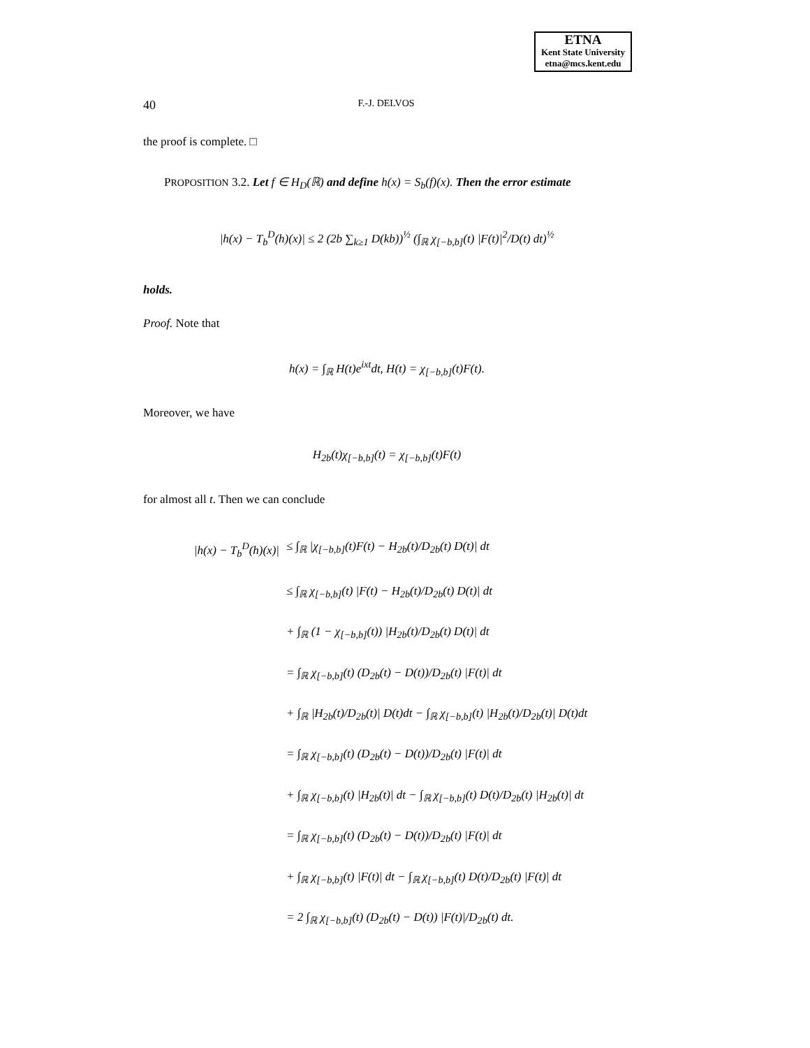ETNA
Kent State University
etna@mcs.kent.edu
40 F.-J. DELVOS
the proof is complete. □
PROPOSITION 3.2. Let f ∈ H<sub>D</sub>(ℝ) and define h(x) = S<sub>b</sub>(f)(x). Then the error estimate
|h(x) − T<sub>b</sub><sup>D</sup>(h)(x)| ≤ 2 (2b ∑<sub>k≥1</sub> D(kb))<sup>½</sup> (∫<sub>ℝ</sub> χ<sub>[−b,b]</sub>(t) |F(t)|<sup>2</sup>/D(t) dt)<sup>½</sup>
holds.
Proof. Note that
h(x) = ∫<sub>ℝ</sub> H(t)e<sup>ixt</sup>dt, H(t) = χ<sub>[−b,b]</sub>(t)F(t).
Moreover, we have
H<sub>2b</sub>(t)χ<sub>[−b,b]</sub>(t) = χ<sub>[−b,b]</sub>(t)F(t)
for almost all t. Then we can conclude
|h(x) − T<sub>b</sub><sup>D</sup>(h)(x)| ≤ ∫<sub>ℝ</sub> |χ<sub>[−b,b]</sub>(t)F(t) − H<sub>2b</sub>(t)/D<sub>2b</sub>(t) D(t)| dt
≤ ∫<sub>ℝ</sub> χ<sub>[−b,b]</sub>(t) |F(t) − H<sub>2b</sub>(t)/D<sub>2b</sub>(t) D(t)| dt
+ ∫<sub>ℝ</sub> (1 − χ<sub>[−b,b]</sub>(t)) |H<sub>2b</sub>(t)/D<sub>2b</sub>(t) D(t)| dt
= ∫<sub>ℝ</sub> χ<sub>[−b,b]</sub>(t) (D<sub>2b</sub>(t) − D(t))/D<sub>2b</sub>(t) |F(t)| dt
+ ∫<sub>ℝ</sub> |H<sub>2b</sub>(t)/D<sub>2b</sub>(t)| D(t)dt − ∫<sub>ℝ</sub> χ<sub>[−b,b]</sub>(t) |H<sub>2b</sub>(t)/D<sub>2b</sub>(t)| D(t)dt
= ∫<sub>ℝ</sub> χ<sub>[−b,b]</sub>(t) (D<sub>2b</sub>(t) − D(t))/D<sub>2b</sub>(t) |F(t)| dt
+ ∫<sub>ℝ</sub> χ<sub>[−b,b]</sub>(t) |H<sub>2b</sub>(t)| dt − ∫<sub>ℝ</sub> χ<sub>[−b,b]</sub>(t) D(t)/D<sub>2b</sub>(t) |H<sub>2b</sub>(t)| dt
= ∫<sub>ℝ</sub> χ<sub>[−b,b]</sub>(t) (D<sub>2b</sub>(t) − D(t))/D<sub>2b</sub>(t) |F(t)| dt
+ ∫<sub>ℝ</sub> χ<sub>[−b,b]</sub>(t) |F(t)| dt − ∫<sub>ℝ</sub> χ<sub>[−b,b]</sub>(t) D(t)/D<sub>2b</sub>(t) |F(t)| dt
= 2 ∫<sub>ℝ</sub> χ<sub>[−b,b]</sub>(t) (D<sub>2b</sub>(t) − D(t)) |F(t)|/D<sub>2b</sub>(t) dt.